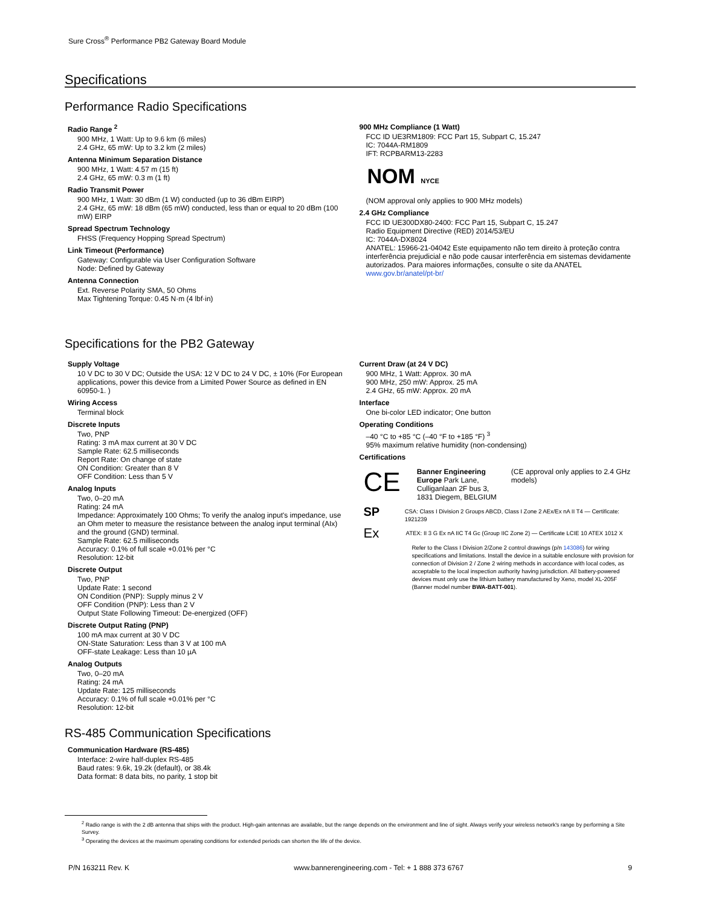Sure Cross<sup>®</sup> Performance PB2 Gateway Board Module
Specifications
Performance Radio Specifications
Radio Range <sup>2</sup>
900 MHz, 1 Watt: Up to 9.6 km (6 miles)
2.4 GHz, 65 mW: Up to 3.2 km (2 miles)
Antenna Minimum Separation Distance
900 MHz, 1 Watt: 4.57 m (15 ft)
2.4 GHz, 65 mW: 0.3 m (1 ft)
Radio Transmit Power
900 MHz, 1 Watt: 30 dBm (1 W) conducted (up to 36 dBm EIRP)
2.4 GHz, 65 mW: 18 dBm (65 mW) conducted, less than or equal to 20 dBm (100 mW) EIRP
Spread Spectrum Technology
FHSS (Frequency Hopping Spread Spectrum)
Link Timeout (Performance)
Gateway: Configurable via User Configuration Software
Node: Defined by Gateway
Antenna Connection
Ext. Reverse Polarity SMA, 50 Ohms
Max Tightening Torque: 0.45 N·m (4 lbf·in)
900 MHz Compliance (1 Watt)
FCC ID UE3RM1809: FCC Part 15, Subpart C, 15.247
IC: 7044A-RM1809
IFT: RCPBARM13-2283
NOM NYCE
(NOM approval only applies to 900 MHz models)
2.4 GHz Compliance
FCC ID UE300DX80-2400: FCC Part 15, Subpart C, 15.247
Radio Equipment Directive (RED) 2014/53/EU
IC: 7044A-DX8024
ANATEL: 15966-21-04042 Este equipamento não tem direito à proteção contra interferência prejudicial e não pode causar interferência em sistemas devidamente autorizados. Para maiores informações, consulte o site da ANATEL www.gov.br/anatel/pt-br/
Specifications for the PB2 Gateway
Supply Voltage
10 V DC to 30 V DC; Outside the USA: 12 V DC to 24 V DC, ± 10% (For European applications, power this device from a Limited Power Source as defined in EN 60950-1. )
Wiring Access
Terminal block
Discrete Inputs
Two, PNP
Rating: 3 mA max current at 30 V DC
Sample Rate: 62.5 milliseconds
Report Rate: On change of state
ON Condition: Greater than 8 V
OFF Condition: Less than 5 V
Analog Inputs
Two, 0–20 mA
Rating: 24 mA
Impedance: Approximately 100 Ohms; To verify the analog input's impedance, use an Ohm meter to measure the resistance between the analog input terminal (AIx) and the ground (GND) terminal.
Sample Rate: 62.5 milliseconds
Accuracy: 0.1% of full scale +0.01% per °C
Resolution: 12-bit
Discrete Output
Two, PNP
Update Rate: 1 second
ON Condition (PNP): Supply minus 2 V
OFF Condition (PNP): Less than 2 V
Output State Following Timeout: De-energized (OFF)
Discrete Output Rating (PNP)
100 mA max current at 30 V DC
ON-State Saturation: Less than 3 V at 100 mA
OFF-state Leakage: Less than 10 µA
Analog Outputs
Two, 0–20 mA
Rating: 24 mA
Update Rate: 125 milliseconds
Accuracy: 0.1% of full scale +0.01% per °C
Resolution: 12-bit
Current Draw (at 24 V DC)
900 MHz, 1 Watt: Approx. 30 mA
900 MHz, 250 mW: Approx. 25 mA
2.4 GHz, 65 mW: Approx. 20 mA
Interface
One bi-color LED indicator; One button
Operating Conditions
–40 °C to +85 °C (–40 °F to +185 °F) <sup>3</sup>
95% maximum relative humidity (non-condensing)
Certifications
CE
Banner Engineering Europe Park Lane, Culliganlaan 2F bus 3, 1831 Diegem, BELGIUM
(CE approval only applies to 2.4 GHz models)
SP
CSA: Class I Division 2 Groups ABCD, Class I Zone 2 AEx/Ex nA II T4 — Certificate: 1921239
Ex
ATEX: II 3 G Ex nA IIC T4 Gc (Group IIC Zone 2) — Certificate LCIE 10 ATEX 1012 X
Refer to the Class I Division 2/Zone 2 control drawings (p/n 143086) for wiring specifications and limitations. Install the device in a suitable enclosure with provision for connection of Division 2 / Zone 2 wiring methods in accordance with local codes, as acceptable to the local inspection authority having jurisdiction. All battery-powered devices must only use the lithium battery manufactured by Xeno, model XL-205F (Banner model number BWA-BATT-001).
RS-485 Communication Specifications
Communication Hardware (RS-485)
Interface: 2-wire half-duplex RS-485
Baud rates: 9.6k, 19.2k (default), or 38.4k
Data format: 8 data bits, no parity, 1 stop bit
<sup>2</sup> Radio range is with the 2 dB antenna that ships with the product. High-gain antennas are available, but the range depends on the environment and line of sight. Always verify your wireless network's range by performing a Site Survey.
<sup>3</sup> Operating the devices at the maximum operating conditions for extended periods can shorten the life of the device.
P/N 163211 Rev. K www.bannerengineering.com - Tel: + 1 888 373 6767 9